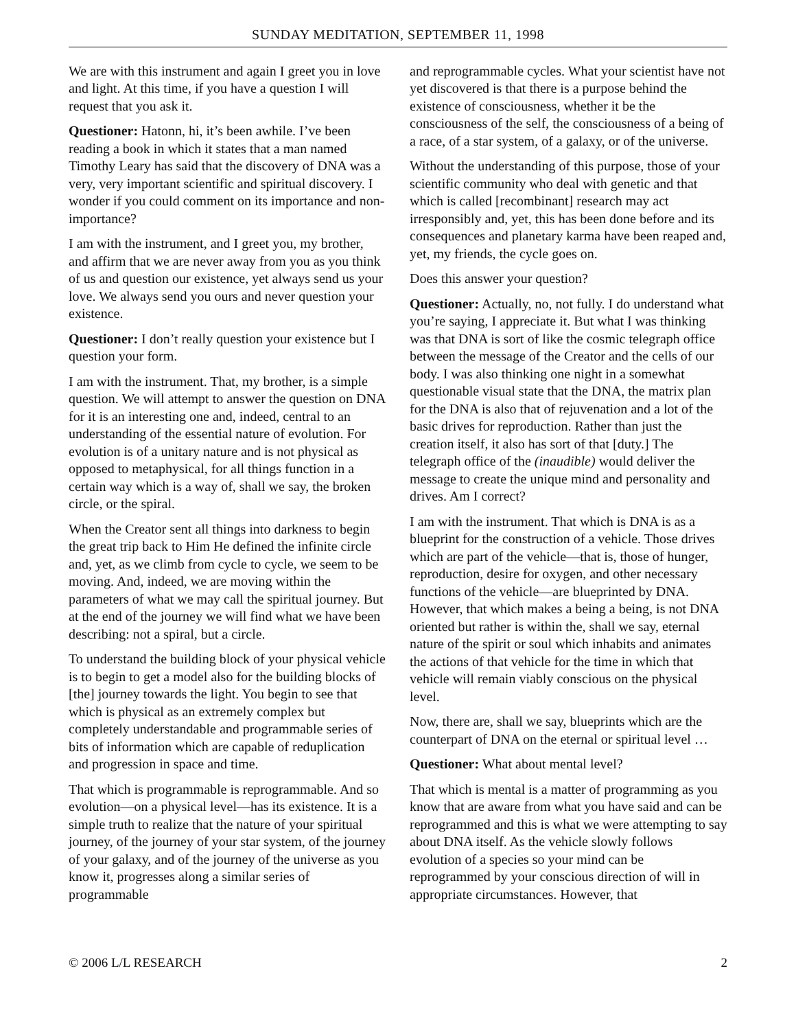SUNDAY MEDITATION, SEPTEMBER 11, 1998
We are with this instrument and again I greet you in love and light. At this time, if you have a question I will request that you ask it.
Questioner: Hatonn, hi, it’s been awhile. I’ve been reading a book in which it states that a man named Timothy Leary has said that the discovery of DNA was a very, very important scientific and spiritual discovery. I wonder if you could comment on its importance and non-importance?
I am with the instrument, and I greet you, my brother, and affirm that we are never away from you as you think of us and question our existence, yet always send us your love. We always send you ours and never question your existence.
Questioner: I don’t really question your existence but I question your form.
I am with the instrument. That, my brother, is a simple question. We will attempt to answer the question on DNA for it is an interesting one and, indeed, central to an understanding of the essential nature of evolution. For evolution is of a unitary nature and is not physical as opposed to metaphysical, for all things function in a certain way which is a way of, shall we say, the broken circle, or the spiral.
When the Creator sent all things into darkness to begin the great trip back to Him He defined the infinite circle and, yet, as we climb from cycle to cycle, we seem to be moving. And, indeed, we are moving within the parameters of what we may call the spiritual journey. But at the end of the journey we will find what we have been describing: not a spiral, but a circle.
To understand the building block of your physical vehicle is to begin to get a model also for the building blocks of [the] journey towards the light. You begin to see that which is physical as an extremely complex but completely understandable and programmable series of bits of information which are capable of reduplication and progression in space and time.
That which is programmable is reprogrammable. And so evolution—on a physical level—has its existence. It is a simple truth to realize that the nature of your spiritual journey, of the journey of your star system, of the journey of your galaxy, and of the journey of the universe as you know it, progresses along a similar series of programmable
and reprogrammable cycles. What your scientist have not yet discovered is that there is a purpose behind the existence of consciousness, whether it be the consciousness of the self, the consciousness of a being of a race, of a star system, of a galaxy, or of the universe.
Without the understanding of this purpose, those of your scientific community who deal with genetic and that which is called [recombinant] research may act irresponsibly and, yet, this has been done before and its consequences and planetary karma have been reaped and, yet, my friends, the cycle goes on.
Does this answer your question?
Questioner: Actually, no, not fully. I do understand what you’re saying, I appreciate it. But what I was thinking was that DNA is sort of like the cosmic telegraph office between the message of the Creator and the cells of our body. I was also thinking one night in a somewhat questionable visual state that the DNA, the matrix plan for the DNA is also that of rejuvenation and a lot of the basic drives for reproduction. Rather than just the creation itself, it also has sort of that [duty.] The telegraph office of the (inaudible) would deliver the message to create the unique mind and personality and drives. Am I correct?
I am with the instrument. That which is DNA is as a blueprint for the construction of a vehicle. Those drives which are part of the vehicle—that is, those of hunger, reproduction, desire for oxygen, and other necessary functions of the vehicle—are blueprinted by DNA. However, that which makes a being a being, is not DNA oriented but rather is within the, shall we say, eternal nature of the spirit or soul which inhabits and animates the actions of that vehicle for the time in which that vehicle will remain viably conscious on the physical level.
Now, there are, shall we say, blueprints which are the counterpart of DNA on the eternal or spiritual level …
Questioner: What about mental level?
That which is mental is a matter of programming as you know that are aware from what you have said and can be reprogrammed and this is what we were attempting to say about DNA itself. As the vehicle slowly follows evolution of a species so your mind can be reprogrammed by your conscious direction of will in appropriate circumstances. However, that
© 2006 L/L RESEARCH 2